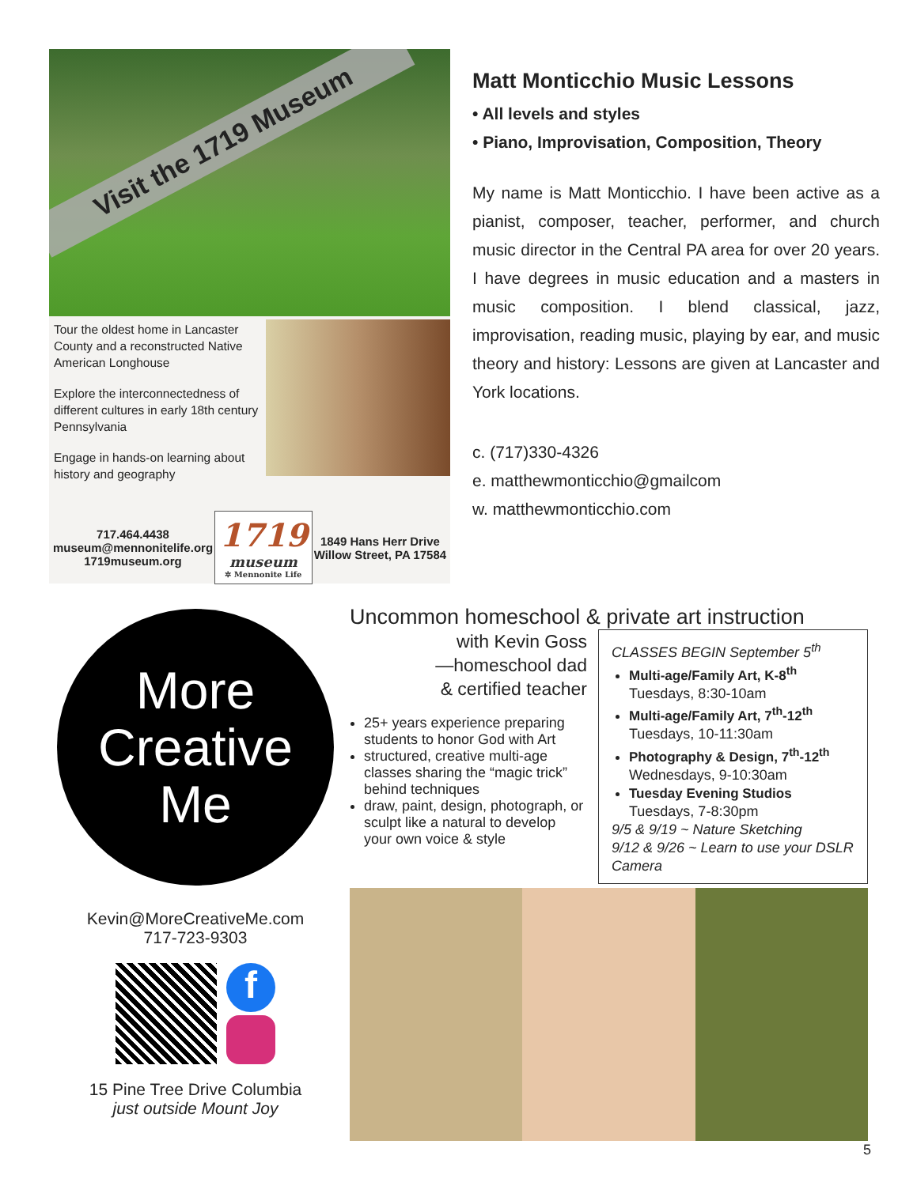Visit the 1719 Museum
Tour the oldest home in Lancaster County and a reconstructed Native American Longhouse
Explore the interconnectedness of different cultures in early 18th century Pennsylvania
Engage in hands-on learning about history and geography
717.464.4438
museum@mennonitelife.org
1719museum.org
1719
museum
✲ Mennonite Life
1849 Hans Herr Drive
Willow Street, PA 17584
Matt Monticchio Music Lessons
• All levels and styles
• Piano, Improvisation, Composition, Theory
My name is Matt Monticchio. I have been active as a pianist, composer, teacher, performer, and church music director in the Central PA area for over 20 years. I have degrees in music education and a masters in music composition. I blend classical, jazz, improvisation, reading music, playing by ear, and music theory and history: Lessons are given at Lancaster and York locations.
c. (717)330-4326
e. matthewmonticchio@gmailcom
w. matthewmonticchio.com
More
Creative
Me
Kevin@MoreCreativeMe.com
717-723-9303
f
15 Pine Tree Drive Columbia
just outside Mount Joy
Uncommon homeschool & private art instruction
with Kevin Goss
—homeschool dad
& certified teacher
25+ years experience preparing students to honor God with Art
structured, creative multi-age classes sharing the “magic trick” behind techniques
draw, paint, design, photograph, or sculpt like a natural to develop your own voice & style
CLASSES BEGIN September 5<sup>th</sup>
Multi-age/Family Art, K-8<sup>th</sup>
Tuesdays, 8:30-10am
Multi-age/Family Art, 7<sup>th</sup>-12<sup>th</sup>
Tuesdays, 10-11:30am
Photography & Design, 7<sup>th</sup>-12<sup>th</sup>
Wednesdays, 9-10:30am
Tuesday Evening Studios
Tuesdays, 7-8:30pm
9/5 & 9/19 ~ Nature Sketching
9/12 & 9/26 ~ Learn to use your DSLR Camera
5